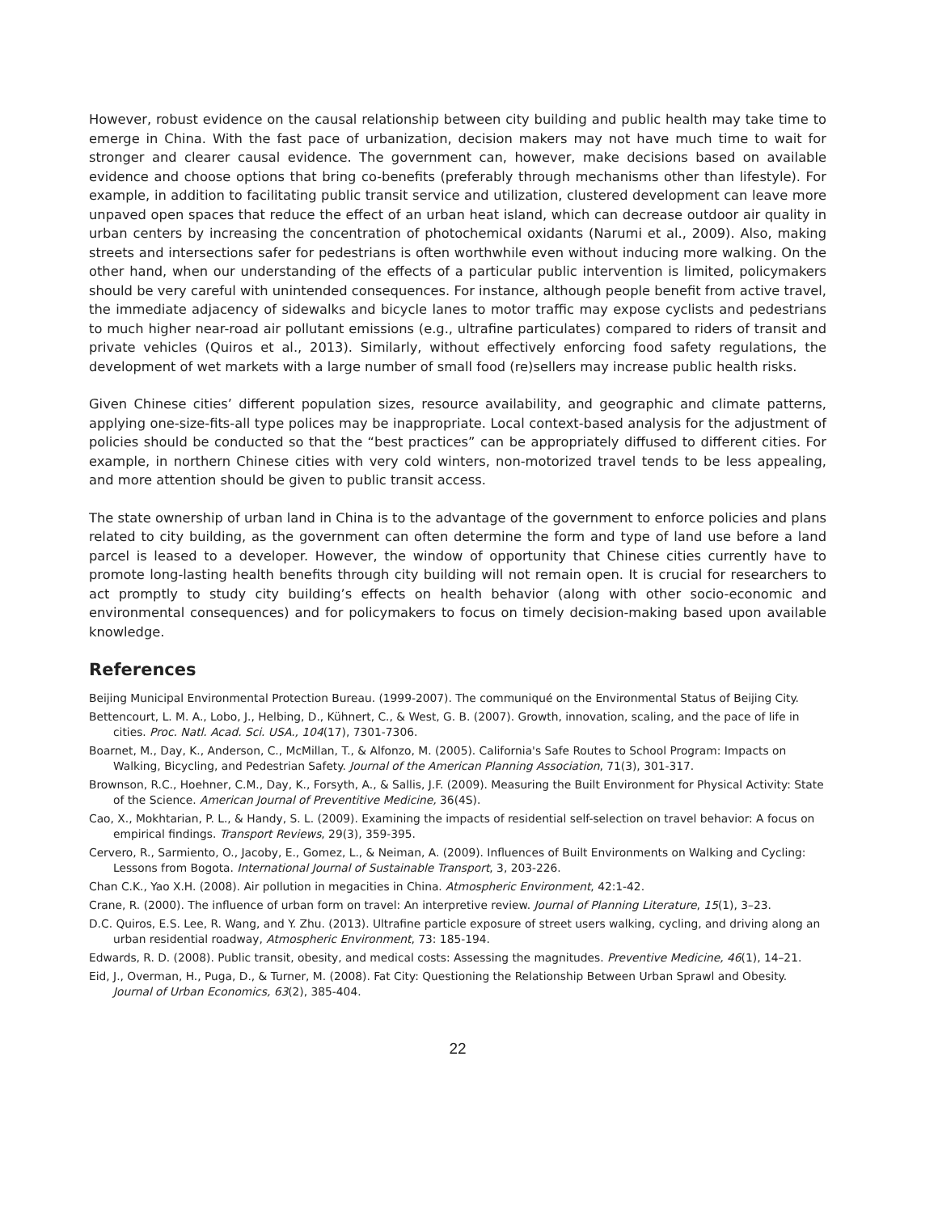However, robust evidence on the causal relationship between city building and public health may take time to emerge in China. With the fast pace of urbanization, decision makers may not have much time to wait for stronger and clearer causal evidence. The government can, however, make decisions based on available evidence and choose options that bring co-benefits (preferably through mechanisms other than lifestyle). For example, in addition to facilitating public transit service and utilization, clustered development can leave more unpaved open spaces that reduce the effect of an urban heat island, which can decrease outdoor air quality in urban centers by increasing the concentration of photochemical oxidants (Narumi et al., 2009). Also, making streets and intersections safer for pedestrians is often worthwhile even without inducing more walking. On the other hand, when our understanding of the effects of a particular public intervention is limited, policymakers should be very careful with unintended consequences. For instance, although people benefit from active travel, the immediate adjacency of sidewalks and bicycle lanes to motor traffic may expose cyclists and pedestrians to much higher near-road air pollutant emissions (e.g., ultrafine particulates) compared to riders of transit and private vehicles (Quiros et al., 2013). Similarly, without effectively enforcing food safety regulations, the development of wet markets with a large number of small food (re)sellers may increase public health risks.
Given Chinese cities’ different population sizes, resource availability, and geographic and climate patterns, applying one-size-fits-all type polices may be inappropriate. Local context-based analysis for the adjustment of policies should be conducted so that the “best practices” can be appropriately diffused to different cities. For example, in northern Chinese cities with very cold winters, non-motorized travel tends to be less appealing, and more attention should be given to public transit access.
The state ownership of urban land in China is to the advantage of the government to enforce policies and plans related to city building, as the government can often determine the form and type of land use before a land parcel is leased to a developer. However, the window of opportunity that Chinese cities currently have to promote long-lasting health benefits through city building will not remain open. It is crucial for researchers to act promptly to study city building’s effects on health behavior (along with other socio-economic and environmental consequences) and for policymakers to focus on timely decision-making based upon available knowledge.
References
Beijing Municipal Environmental Protection Bureau. (1999-2007). The communiqué on the Environmental Status of Beijing City.
Bettencourt, L. M. A., Lobo, J., Helbing, D., Kühnert, C., & West, G. B. (2007). Growth, innovation, scaling, and the pace of life in cities. Proc. Natl. Acad. Sci. USA., 104(17), 7301-7306.
Boarnet, M., Day, K., Anderson, C., McMillan, T., & Alfonzo, M. (2005). California's Safe Routes to School Program: Impacts on Walking, Bicycling, and Pedestrian Safety. Journal of the American Planning Association, 71(3), 301-317.
Brownson, R.C., Hoehner, C.M., Day, K., Forsyth, A., & Sallis, J.F. (2009). Measuring the Built Environment for Physical Activity: State of the Science. American Journal of Preventitive Medicine, 36(4S).
Cao, X., Mokhtarian, P. L., & Handy, S. L. (2009). Examining the impacts of residential self-selection on travel behavior: A focus on empirical findings. Transport Reviews, 29(3), 359-395.
Cervero, R., Sarmiento, O., Jacoby, E., Gomez, L., & Neiman, A. (2009). Influences of Built Environments on Walking and Cycling: Lessons from Bogota. International Journal of Sustainable Transport, 3, 203-226.
Chan C.K., Yao X.H. (2008). Air pollution in megacities in China. Atmospheric Environment, 42:1-42.
Crane, R. (2000). The influence of urban form on travel: An interpretive review. Journal of Planning Literature, 15(1), 3–23.
D.C. Quiros, E.S. Lee, R. Wang, and Y. Zhu. (2013). Ultrafine particle exposure of street users walking, cycling, and driving along an urban residential roadway, Atmospheric Environment, 73: 185-194.
Edwards, R. D. (2008). Public transit, obesity, and medical costs: Assessing the magnitudes. Preventive Medicine, 46(1), 14–21.
Eid, J., Overman, H., Puga, D., & Turner, M. (2008). Fat City: Questioning the Relationship Between Urban Sprawl and Obesity. Journal of Urban Economics, 63(2), 385-404.
22